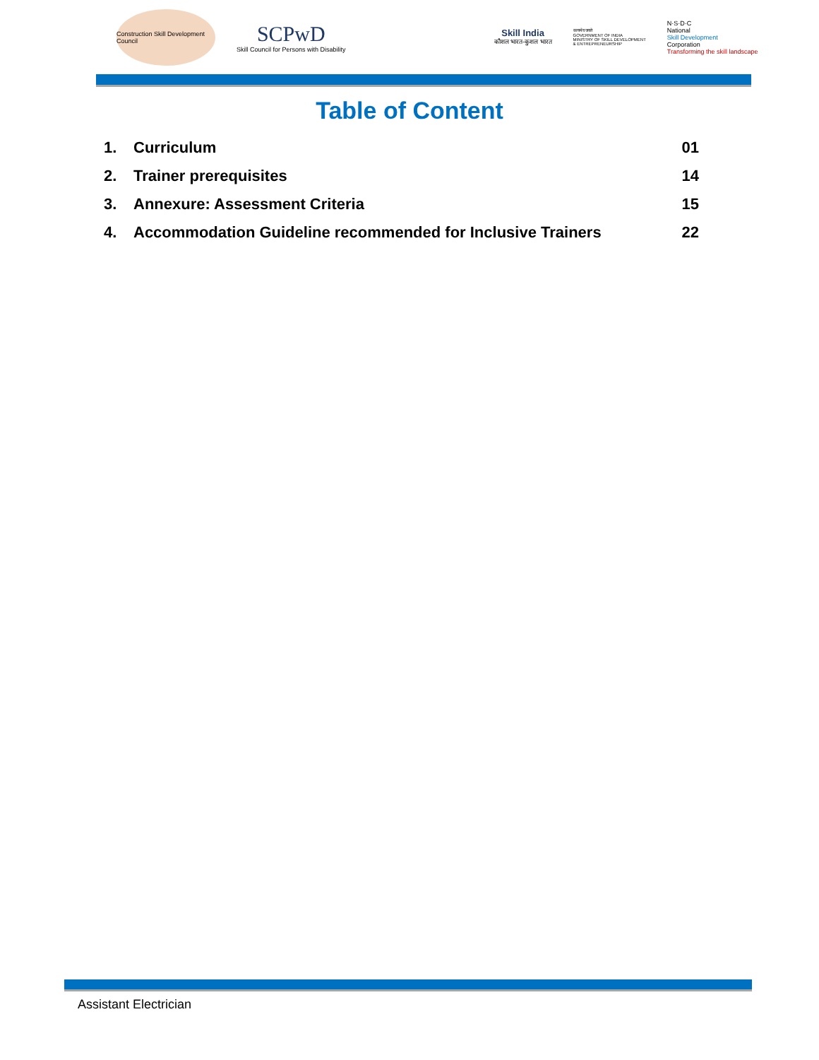Construction Skill Development Council
SCPwD
Skill Council for Persons with Disability
Skill India
कौशल भारत-कुशल भारत
सत्यमेव जयते
GOVERNMENT OF INDIA
MINISTRY OF SKILL DEVELOPMENT
& ENTREPRENEURSHIP
N·S·D·C
National
Skill Development
Corporation
Transforming the skill landscape
Table of Content
1. Curriculum 01
2. Trainer prerequisites 14
3. Annexure: Assessment Criteria 15
4. Accommodation Guideline recommended for Inclusive Trainers 22
Assistant Electrician